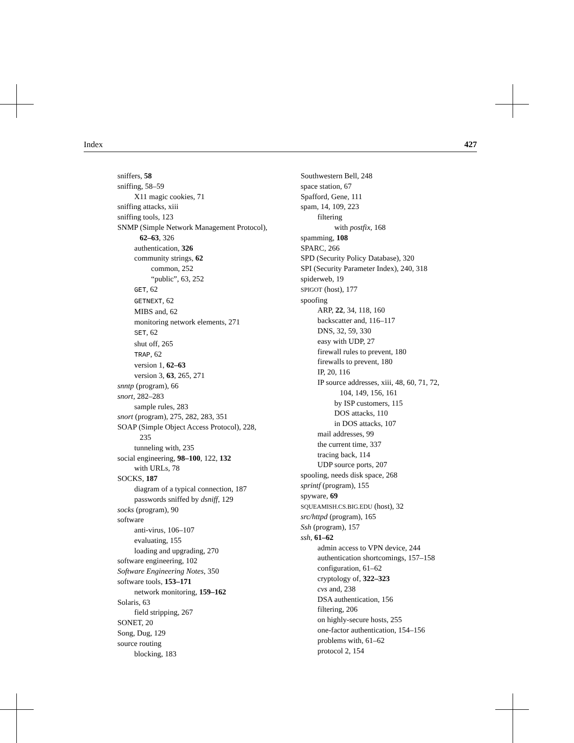Index 427
sniffers, 58
sniffing, 58–59
X11 magic cookies, 71
sniffing attacks, xiii
sniffing tools, 123
SNMP (Simple Network Management Protocol),
62–63, 326
authentication, 326
community strings, 62
common, 252
“public”, 63, 252
GET, 62
GETNEXT, 62
MIBS and, 62
monitoring network elements, 271
SET, 62
shut off, 265
TRAP, 62
version 1, 62–63
version 3, 63, 265, 271
snntp (program), 66
snort, 282–283
sample rules, 283
snort (program), 275, 282, 283, 351
SOAP (Simple Object Access Protocol), 228,
235
tunneling with, 235
social engineering, 98–100, 122, 132
with URLs, 78
SOCKS, 187
diagram of a typical connection, 187
passwords sniffed by dsniff, 129
socks (program), 90
software
anti-virus, 106–107
evaluating, 155
loading and upgrading, 270
software engineering, 102
Software Engineering Notes, 350
software tools, 153–171
network monitoring, 159–162
Solaris, 63
field stripping, 267
SONET, 20
Song, Dug, 129
source routing
blocking, 183
Southwestern Bell, 248
space station, 67
Spafford, Gene, 111
spam, 14, 109, 223
filtering
with postfix, 168
spamming, 108
SPARC, 266
SPD (Security Policy Database), 320
SPI (Security Parameter Index), 240, 318
spiderweb, 19
SPIGOT (host), 177
spoofing
ARP, 22, 34, 118, 160
backscatter and, 116–117
DNS, 32, 59, 330
easy with UDP, 27
firewall rules to prevent, 180
firewalls to prevent, 180
IP, 20, 116
IP source addresses, xiii, 48, 60, 71, 72,
104, 149, 156, 161
by ISP customers, 115
DOS attacks, 110
in DOS attacks, 107
mail addresses, 99
the current time, 337
tracing back, 114
UDP source ports, 207
spooling, needs disk space, 268
sprintf (program), 155
spyware, 69
SQUEAMISH.CS.BIG.EDU (host), 32
src/httpd (program), 165
Ssh (program), 157
ssh, 61–62
admin access to VPN device, 244
authentication shortcomings, 157–158
configuration, 61–62
cryptology of, 322–323
cvs and, 238
DSA authentication, 156
filtering, 206
on highly-secure hosts, 255
one-factor authentication, 154–156
problems with, 61–62
protocol 2, 154